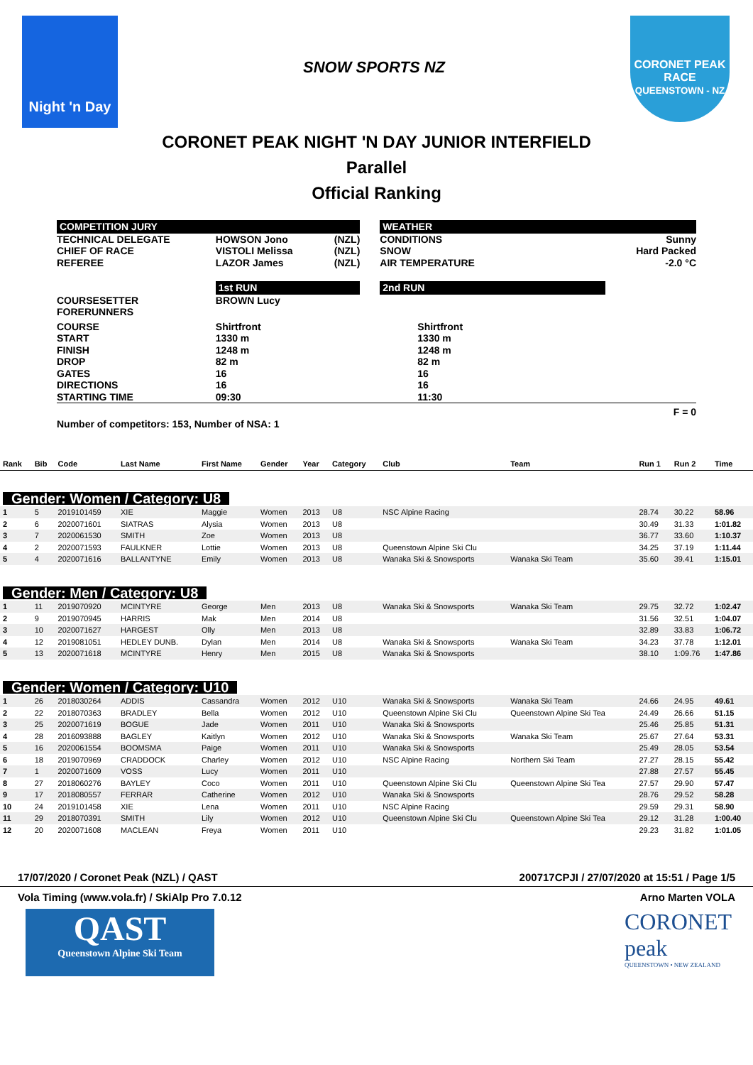Night 'n Day
SNOW SPORTS NZ
CORONET PEAK
RACE
QUEENSTOWN - NZ
CORONET PEAK NIGHT 'N DAY JUNIOR INTERFIELD
Parallel
Official Ranking
| COMPETITION JURY | | | | WEATHER | |
| TECHNICAL DELEGATE CHIEF OF RACE REFEREE | HOWSON Jono VISTOLI Melissa LAZOR James | (NZL) (NZL) (NZL) | | CONDITIONS SNOW AIR TEMPERATURE | Sunny Hard Packed -2.0 °C |
| | 1st RUN | | | 2nd RUN | |
| COURSESETTER FORERUNNERS | BROWN Lucy | | | | |
| COURSE START FINISH DROP GATES DIRECTIONS STARTING TIME | Shirtfront 1330 m 1248 m 82 m 16 16 09:30 | | | Shirtfront 1330 m 1248 m 82 m 16 16 11:30 | |
| F = 0 | | | | | |
| Number of competitors: 153, Number of NSA: 1 | | | | | |
| Rank | Bib | Code | Last Name | First Name | Gender | Year | Category | Club | Team | Run 1 | Run 2 | Time |
| --- | --- | --- | --- | --- | --- | --- | --- | --- | --- | --- | --- | --- |
| Gender: Women / Category: U8 | | | | | | | | | | | | |
| 1 | 5 | 2019101459 | XIE | Maggie | Women | 2013 | U8 | NSC Alpine Racing | | 28.74 | 30.22 | 58.96 |
| 2 | 6 | 2020071601 | SIATRAS | Alysia | Women | 2013 | U8 | | | 30.49 | 31.33 | 1:01.82 |
| 3 | 7 | 2020061530 | SMITH | Zoe | Women | 2013 | U8 | | | 36.77 | 33.60 | 1:10.37 |
| 4 | 2 | 2020071593 | FAULKNER | Lottie | Women | 2013 | U8 | Queenstown Alpine Ski Clu | | 34.25 | 37.19 | 1:11.44 |
| 5 | 4 | 2020071616 | BALLANTYNE | Emily | Women | 2013 | U8 | Wanaka Ski & Snowsports | Wanaka Ski Team | 35.60 | 39.41 | 1:15.01 |
| Gender: Men / Category: U8 | | | | | | | | | | | | |
| 1 | 11 | 2019070920 | MCINTYRE | George | Men | 2013 | U8 | Wanaka Ski & Snowsports | Wanaka Ski Team | 29.75 | 32.72 | 1:02.47 |
| 2 | 9 | 2019070945 | HARRIS | Mak | Men | 2014 | U8 | | | 31.56 | 32.51 | 1:04.07 |
| 3 | 10 | 2020071627 | HARGEST | Olly | Men | 2013 | U8 | | | 32.89 | 33.83 | 1:06.72 |
| 4 | 12 | 2019081051 | HEDLEY DUNB. | Dylan | Men | 2014 | U8 | Wanaka Ski & Snowsports | Wanaka Ski Team | 34.23 | 37.78 | 1:12.01 |
| 5 | 13 | 2020071618 | MCINTYRE | Henry | Men | 2015 | U8 | Wanaka Ski & Snowsports | | 38.10 | 1:09.76 | 1:47.86 |
| Gender: Women / Category: U10 | | | | | | | | | | | | |
| 1 | 26 | 2018030264 | ADDIS | Cassandra | Women | 2012 | U10 | Wanaka Ski & Snowsports | Wanaka Ski Team | 24.66 | 24.95 | 49.61 |
| 2 | 22 | 2018070363 | BRADLEY | Bella | Women | 2012 | U10 | Queenstown Alpine Ski Clu | Queenstown Alpine Ski Tea | 24.49 | 26.66 | 51.15 |
| 3 | 25 | 2020071619 | BOGUE | Jade | Women | 2011 | U10 | Wanaka Ski & Snowsports | | 25.46 | 25.85 | 51.31 |
| 4 | 28 | 2016093888 | BAGLEY | Kaitlyn | Women | 2012 | U10 | Wanaka Ski & Snowsports | Wanaka Ski Team | 25.67 | 27.64 | 53.31 |
| 5 | 16 | 2020061554 | BOOMSMA | Paige | Women | 2011 | U10 | Wanaka Ski & Snowsports | | 25.49 | 28.05 | 53.54 |
| 6 | 18 | 2019070969 | CRADDOCK | Charley | Women | 2012 | U10 | NSC Alpine Racing | Northern Ski Team | 27.27 | 28.15 | 55.42 |
| 7 | 1 | 2020071609 | VOSS | Lucy | Women | 2011 | U10 | | | 27.88 | 27.57 | 55.45 |
| 8 | 27 | 2018060276 | BAYLEY | Coco | Women | 2011 | U10 | Queenstown Alpine Ski Clu | Queenstown Alpine Ski Tea | 27.57 | 29.90 | 57.47 |
| 9 | 17 | 2018080557 | FERRAR | Catherine | Women | 2012 | U10 | Wanaka Ski & Snowsports | | 28.76 | 29.52 | 58.28 |
| 10 | 24 | 2019101458 | XIE | Lena | Women | 2011 | U10 | NSC Alpine Racing | | 29.59 | 29.31 | 58.90 |
| 11 | 29 | 2018070391 | SMITH | Lily | Women | 2012 | U10 | Queenstown Alpine Ski Clu | Queenstown Alpine Ski Tea | 29.12 | 31.28 | 1:00.40 |
| 12 | 20 | 2020071608 | MACLEAN | Freya | Women | 2011 | U10 | | | 29.23 | 31.82 | 1:01.05 |
17/07/2020 / Coronet Peak (NZL) / QAST 200717CPJI / 27/07/2020 at 15:51 / Page 1/5
Vola Timing (www.vola.fr) / SkiAlp Pro 7.0.12 Arno Marten VOLA
QAST
Queenstown Alpine Ski Team
CORONET
peak
QUEENSTOWN • NEW ZEALAND